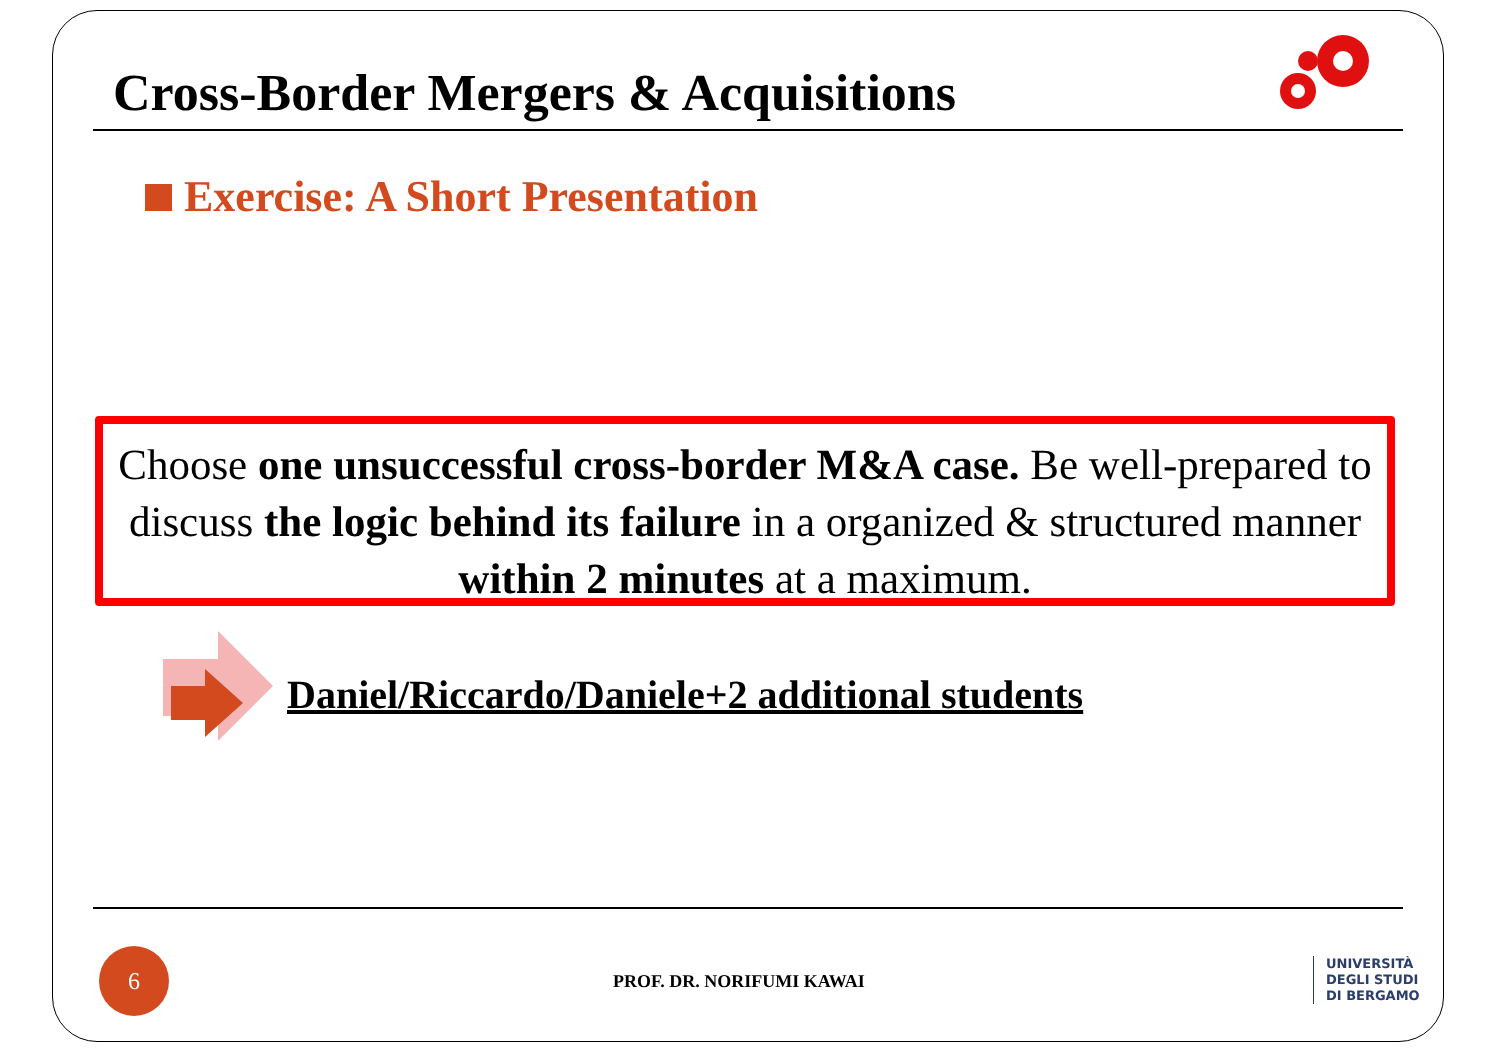Cross-Border Mergers & Acquisitions
Exercise: A Short Presentation
Choose one unsuccessful cross-border M&A case. Be well-prepared to discuss the logic behind its failure in a organized & structured manner within 2 minutes at a maximum.
Daniel/Riccardo/Daniele+2 additional students
6
PROF. DR. NORIFUMI KAWAI
UNIVERSITÀ
DEGLI STUDI
DI BERGAMO